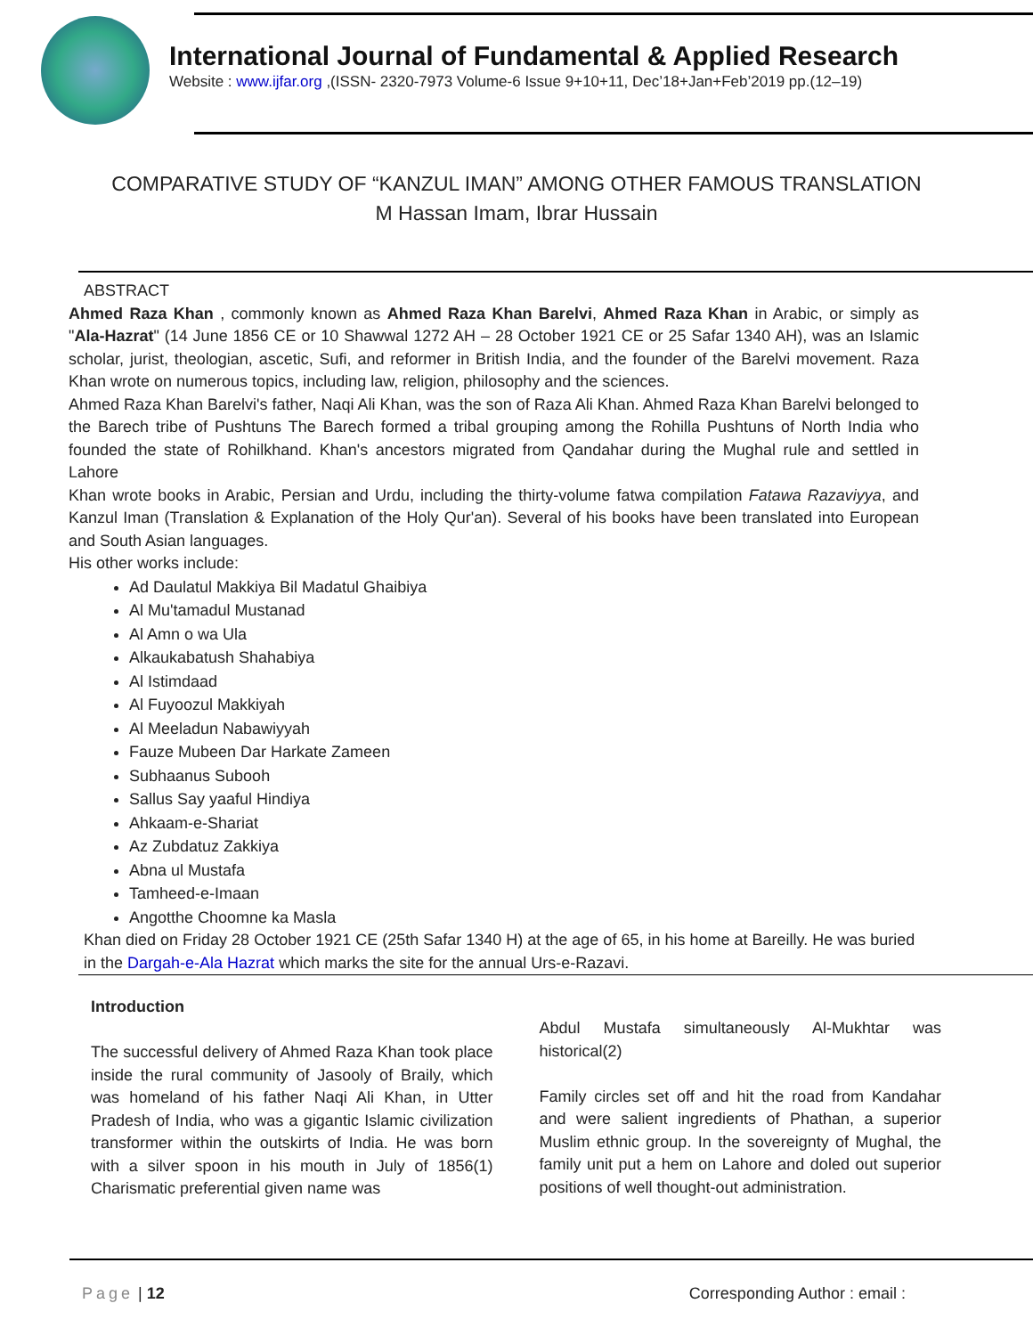International Journal of Fundamental & Applied Research
Website : www.ijfar.org ,(ISSN- 2320-7973 Volume-6 Issue 9+10+11, Dec’18+Jan+Feb’2019 pp.(12–19)
COMPARATIVE STUDY OF “KANZUL IMAN” AMONG OTHER FAMOUS TRANSLATION
M Hassan Imam, Ibrar Hussain
ABSTRACT
Ahmed Raza Khan , commonly known as Ahmed Raza Khan Barelvi, Ahmed Raza Khan in Arabic, or simply as "Ala-Hazrat" (14 June 1856 CE or 10 Shawwal 1272 AH – 28 October 1921 CE or 25 Safar 1340 AH), was an Islamic scholar, jurist, theologian, ascetic, Sufi, and reformer in British India, and the founder of the Barelvi movement. Raza Khan wrote on numerous topics, including law, religion, philosophy and the sciences.
Ahmed Raza Khan Barelvi's father, Naqi Ali Khan, was the son of Raza Ali Khan. Ahmed Raza Khan Barelvi belonged to the Barech tribe of Pushtuns The Barech formed a tribal grouping among the Rohilla Pushtuns of North India who founded the state of Rohilkhand. Khan's ancestors migrated from Qandahar during the Mughal rule and settled in Lahore
Khan wrote books in Arabic, Persian and Urdu, including the thirty-volume fatwa compilation Fatawa Razaviyya, and Kanzul Iman (Translation & Explanation of the Holy Qur'an). Several of his books have been translated into European and South Asian languages.
His other works include:
Ad Daulatul Makkiya Bil Madatul Ghaibiya
Al Mu'tamadul Mustanad
Al Amn o wa Ula
Alkaukabatush Shahabiya
Al Istimdaad
Al Fuyoozul Makkiyah
Al Meeladun Nabawiyyah
Fauze Mubeen Dar Harkate Zameen
Subhaanus Subooh
Sallus Say yaaful Hindiya
Ahkaam-e-Shariat
Az Zubdatuz Zakkiya
Abna ul Mustafa
Tamheed-e-Imaan
Angotthe Choomne ka Masla
Khan died on Friday 28 October 1921 CE (25th Safar 1340 H) at the age of 65, in his home at Bareilly. He was buried in the Dargah-e-Ala Hazrat which marks the site for the annual Urs-e-Razavi.
Introduction
The successful delivery of Ahmed Raza Khan took place inside the rural community of Jasooly of Braily, which was homeland of his father Naqi Ali Khan, in Utter Pradesh of India, who was a gigantic Islamic civilization transformer within the outskirts of India. He was born with a silver spoon in his mouth in July of 1856(1) Charismatic preferential given name was
Abdul Mustafa simultaneously Al-Mukhtar was historical(2)
Family circles set off and hit the road from Kandahar and were salient ingredients of Phathan, a superior Muslim ethnic group. In the sovereignty of Mughal, the family unit put a hem on Lahore and doled out superior positions of well thought-out administration.
Page | 12 Corresponding Author : email :